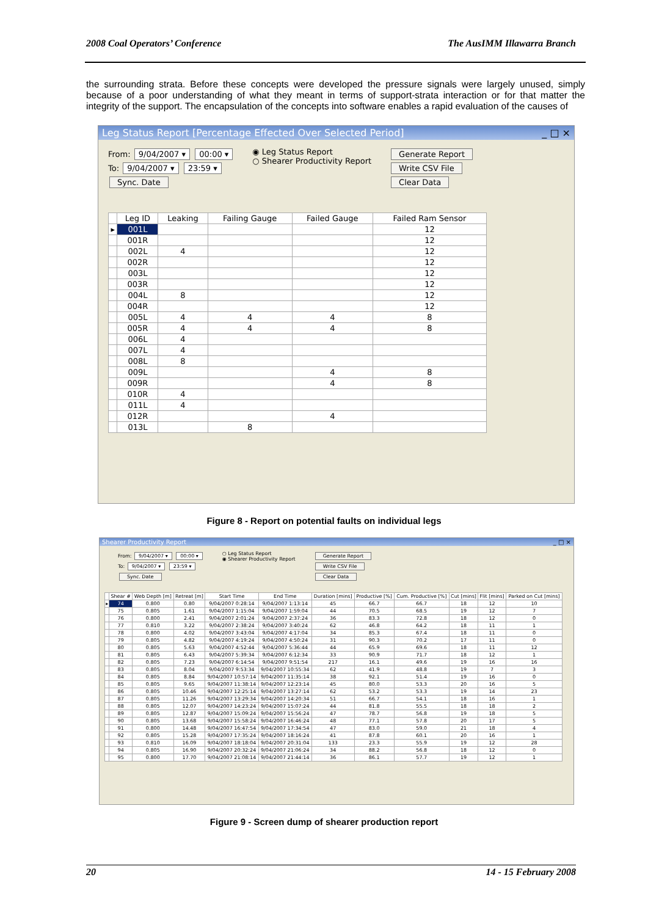2008 Coal Operators’ Conference The AusIMM Illawarra Branch
the surrounding strata. Before these concepts were developed the pressure signals were largely unused, simply because of a poor understanding of what they meant in terms of support-strata interaction or for that matter the integrity of the support. The encapsulation of the concepts into software enables a rapid evaluation of the causes of
Leg Status Report [Percentage Effected Over Selected Period] _ □ ×
From: 9/04/2007 ▾ 00:00 ▾
To: 9/04/2007 ▾ 23:59 ▾
Sync. Date
◉ Leg Status Report
○ Shearer Productivity Report
Generate Report
Write CSV File
Clear Data
| | Leg ID | Leaking | Failing Gauge | Failed Gauge | Failed Ram Sensor |
| --- | --- | --- | --- | --- | --- |
| ▸ | 001L | | | | 12 |
| | 001R | | | | 12 |
| | 002L | 4 | | | 12 |
| | 002R | | | | 12 |
| | 003L | | | | 12 |
| | 003R | | | | 12 |
| | 004L | 8 | | | 12 |
| | 004R | | | | 12 |
| | 005L | 4 | 4 | 4 | 8 |
| | 005R | 4 | 4 | 4 | 8 |
| | 006L | 4 | | | |
| | 007L | 4 | | | |
| | 008L | 8 | | | |
| | 009L | | | 4 | 8 |
| | 009R | | | 4 | 8 |
| | 010R | 4 | | | |
| | 011L | 4 | | | |
| | 012R | | | 4 | |
| | 013L | | 8 | | |
Figure 8 - Report on potential faults on individual legs
Shearer Productivity Report _ □ ×
From: 9/04/2007 ▾ 00:00 ▾
To: 9/04/2007 ▾ 23:59 ▾
Sync. Date
○ Leg Status Report
◉ Shearer Productivity Report
Generate Report
Write CSV File
Clear Data
| | Shear # | Web Depth [m] | Retreat [m] | Start Time | End Time | Duration [mins] | Productive [%] | Cum. Productive [%] | Cut [mins] | Flit [mins] | Parked on Cut [mins] |
| --- | --- | --- | --- | --- | --- | --- | --- | --- | --- | --- | --- |
| ▸ | 74 | 0.800 | 0.80 | 9/04/2007 0:28:14 | 9/04/2007 1:13:14 | 45 | 66.7 | 66.7 | 18 | 12 | 10 |
| | 75 | 0.805 | 1.61 | 9/04/2007 1:15:04 | 9/04/2007 1:59:04 | 44 | 70.5 | 68.5 | 19 | 12 | 7 |
| | 76 | 0.800 | 2.41 | 9/04/2007 2:01:24 | 9/04/2007 2:37:24 | 36 | 83.3 | 72.8 | 18 | 12 | 0 |
| | 77 | 0.810 | 3.22 | 9/04/2007 2:38:24 | 9/04/2007 3:40:24 | 62 | 46.8 | 64.2 | 18 | 11 | 1 |
| | 78 | 0.800 | 4.02 | 9/04/2007 3:43:04 | 9/04/2007 4:17:04 | 34 | 85.3 | 67.4 | 18 | 11 | 0 |
| | 79 | 0.805 | 4.82 | 9/04/2007 4:19:24 | 9/04/2007 4:50:24 | 31 | 90.3 | 70.2 | 17 | 11 | 0 |
| | 80 | 0.805 | 5.63 | 9/04/2007 4:52:44 | 9/04/2007 5:36:44 | 44 | 65.9 | 69.6 | 18 | 11 | 12 |
| | 81 | 0.805 | 6.43 | 9/04/2007 5:39:34 | 9/04/2007 6:12:34 | 33 | 90.9 | 71.7 | 18 | 12 | 1 |
| | 82 | 0.805 | 7.23 | 9/04/2007 6:14:54 | 9/04/2007 9:51:54 | 217 | 16.1 | 49.6 | 19 | 16 | 16 |
| | 83 | 0.805 | 8.04 | 9/04/2007 9:53:34 | 9/04/2007 10:55:34 | 62 | 41.9 | 48.8 | 19 | 7 | 3 |
| | 84 | 0.805 | 8.84 | 9/04/2007 10:57:14 | 9/04/2007 11:35:14 | 38 | 92.1 | 51.4 | 19 | 16 | 0 |
| | 85 | 0.805 | 9.65 | 9/04/2007 11:38:14 | 9/04/2007 12:23:14 | 45 | 80.0 | 53.3 | 20 | 16 | 5 |
| | 86 | 0.805 | 10.46 | 9/04/2007 12:25:14 | 9/04/2007 13:27:14 | 62 | 53.2 | 53.3 | 19 | 14 | 23 |
| | 87 | 0.805 | 11.26 | 9/04/2007 13:29:34 | 9/04/2007 14:20:34 | 51 | 66.7 | 54.1 | 18 | 16 | 1 |
| | 88 | 0.805 | 12.07 | 9/04/2007 14:23:24 | 9/04/2007 15:07:24 | 44 | 81.8 | 55.5 | 18 | 18 | 2 |
| | 89 | 0.805 | 12.87 | 9/04/2007 15:09:24 | 9/04/2007 15:56:24 | 47 | 78.7 | 56.8 | 19 | 18 | 5 |
| | 90 | 0.805 | 13.68 | 9/04/2007 15:58:24 | 9/04/2007 16:46:24 | 48 | 77.1 | 57.8 | 20 | 17 | 5 |
| | 91 | 0.800 | 14.48 | 9/04/2007 16:47:54 | 9/04/2007 17:34:54 | 47 | 83.0 | 59.0 | 21 | 18 | 4 |
| | 92 | 0.805 | 15.28 | 9/04/2007 17:35:24 | 9/04/2007 18:16:24 | 41 | 87.8 | 60.1 | 20 | 16 | 1 |
| | 93 | 0.810 | 16.09 | 9/04/2007 18:18:04 | 9/04/2007 20:31:04 | 133 | 23.3 | 55.9 | 19 | 12 | 28 |
| | 94 | 0.805 | 16.90 | 9/04/2007 20:32:24 | 9/04/2007 21:06:24 | 34 | 88.2 | 56.8 | 18 | 12 | 0 |
| | 95 | 0.800 | 17.70 | 9/04/2007 21:08:14 | 9/04/2007 21:44:14 | 36 | 86.1 | 57.7 | 19 | 12 | 1 |
Figure 9 - Screen dump of shearer production report
20 14 - 15 February 2008